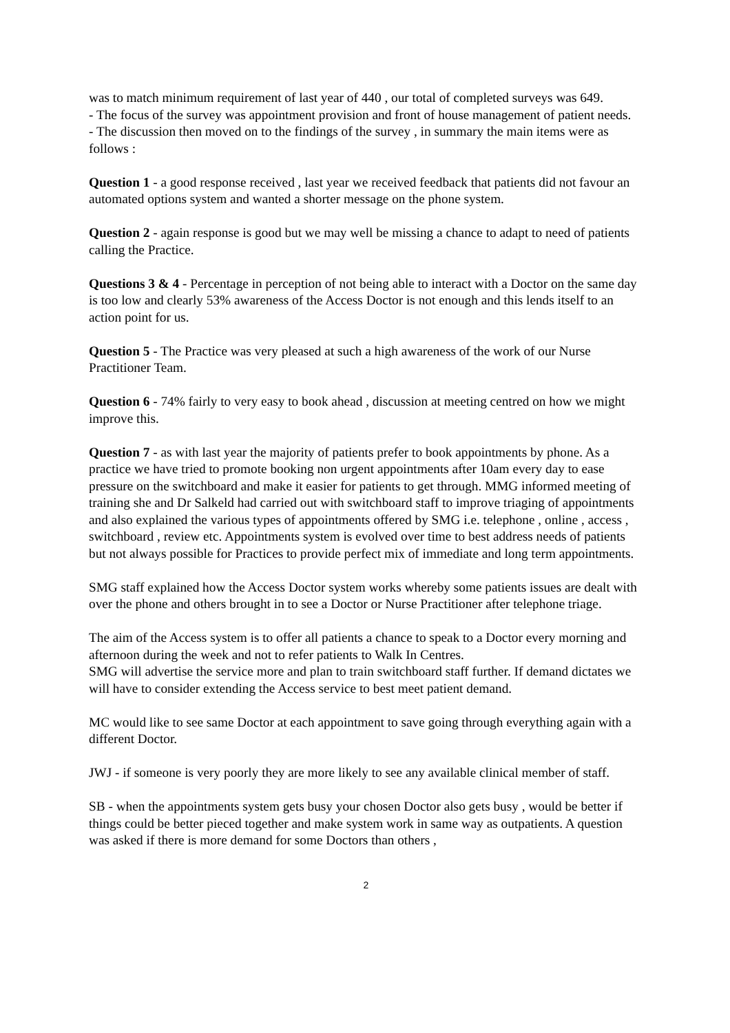was to match minimum requirement of last year of 440 , our total of completed surveys was 649.
- The focus of the survey was appointment provision and front of house management of patient needs.
- The discussion then moved on to the findings of the survey , in summary the main items were as follows :
Question 1 - a good response received , last year we received feedback that patients did not favour an automated options system and wanted a shorter message on the phone system.
Question 2 - again response is good but we may well be missing a chance to adapt to need of patients calling the Practice.
Questions 3 & 4 - Percentage in perception of not being able to interact with a Doctor on the same day is too low and clearly 53% awareness of the Access Doctor is not enough and this lends itself to an action point for us.
Question 5 - The Practice was very pleased at such a high awareness of the work of our Nurse Practitioner Team.
Question 6 - 74% fairly to very easy to book ahead , discussion at meeting centred on how we might improve this.
Question 7 - as with last year the majority of patients prefer to book appointments by phone. As a practice we have tried to promote booking non urgent appointments after 10am every day to ease pressure on the switchboard and make it easier for patients to get through. MMG informed meeting of training she and Dr Salkeld had carried out with switchboard staff to improve triaging of appointments and also explained the various types of appointments offered by SMG i.e. telephone , online , access , switchboard , review etc. Appointments system is evolved over time to best address needs of patients but not always possible for Practices to provide perfect mix of immediate and long term appointments.
SMG staff explained how the Access Doctor system works whereby some patients issues are dealt with over the phone and others brought in to see a Doctor or Nurse Practitioner after telephone triage.
The aim of the Access system is to offer all patients a chance to speak to a Doctor every morning and afternoon during the week and not to refer patients to Walk In Centres.
SMG will advertise the service more and plan to train switchboard staff further. If demand dictates we will have to consider extending the Access service to best meet patient demand.
MC would like to see same Doctor at each appointment to save going through everything again with a different Doctor.
JWJ - if someone is very poorly they are more likely to see any available clinical member of staff.
SB - when the appointments system gets busy your chosen Doctor also gets busy , would be better if things could be better pieced together and make system work in same way as outpatients. A question was asked if there is more demand for some Doctors than others ,
2